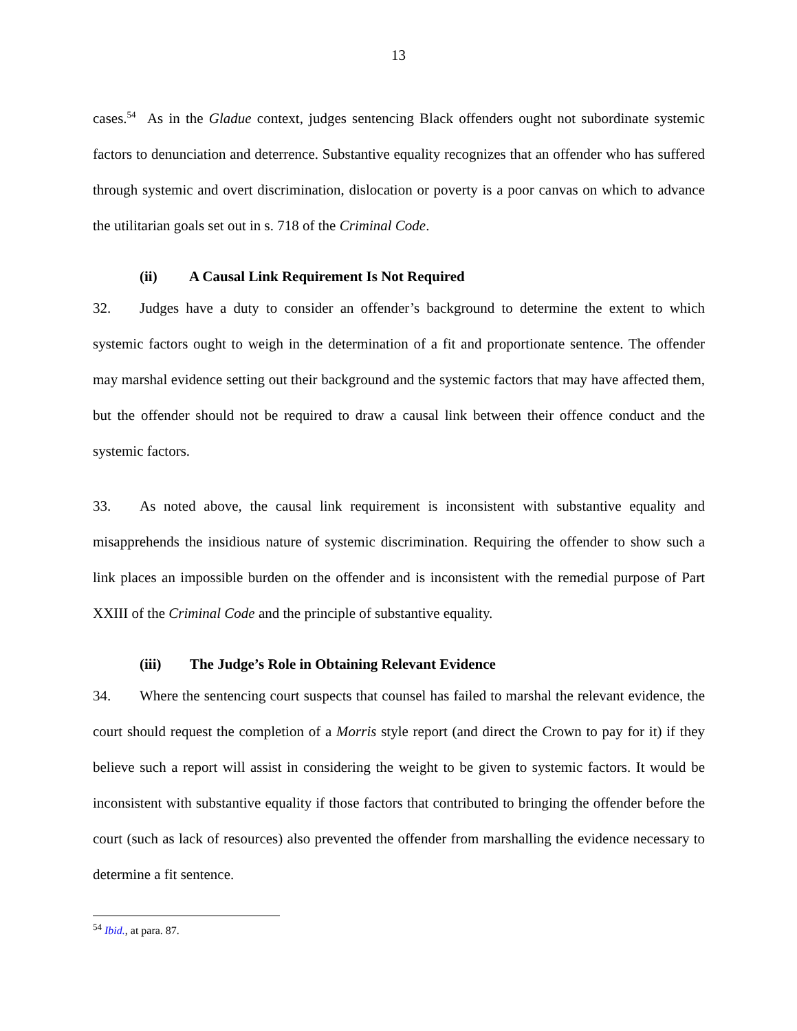13
cases.<sup>54</sup> As in the Gladue context, judges sentencing Black offenders ought not subordinate systemic factors to denunciation and deterrence. Substantive equality recognizes that an offender who has suffered through systemic and overt discrimination, dislocation or poverty is a poor canvas on which to advance the utilitarian goals set out in s. 718 of the Criminal Code.
(ii) A Causal Link Requirement Is Not Required
32. Judges have a duty to consider an offender’s background to determine the extent to which systemic factors ought to weigh in the determination of a fit and proportionate sentence. The offender may marshal evidence setting out their background and the systemic factors that may have affected them, but the offender should not be required to draw a causal link between their offence conduct and the systemic factors.
33. As noted above, the causal link requirement is inconsistent with substantive equality and misapprehends the insidious nature of systemic discrimination. Requiring the offender to show such a link places an impossible burden on the offender and is inconsistent with the remedial purpose of Part XXIII of the Criminal Code and the principle of substantive equality.
(iii) The Judge’s Role in Obtaining Relevant Evidence
34. Where the sentencing court suspects that counsel has failed to marshal the relevant evidence, the court should request the completion of a Morris style report (and direct the Crown to pay for it) if they believe such a report will assist in considering the weight to be given to systemic factors. It would be inconsistent with substantive equality if those factors that contributed to bringing the offender before the court (such as lack of resources) also prevented the offender from marshalling the evidence necessary to determine a fit sentence.
<sup>54</sup> Ibid., at para. 87.